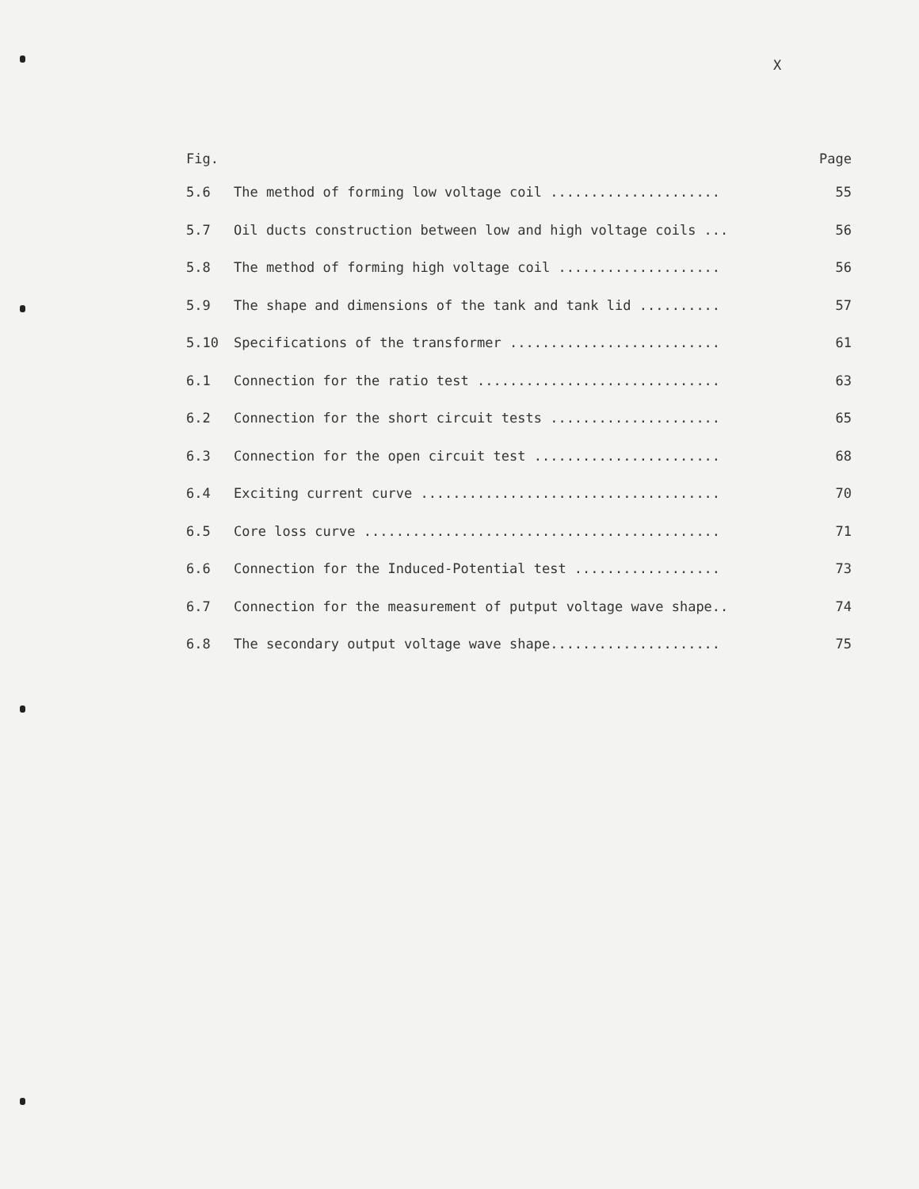X
Fig. Page
5.6 The method of forming low voltage coil ..................... 55
5.7 Oil ducts construction between low and high voltage coils ... 56
5.8 The method of forming high voltage coil .................... 56
5.9 The shape and dimensions of the tank and tank lid .......... 57
5.10 Specifications of the transformer .......................... 61
6.1 Connection for the ratio test .............................. 63
6.2 Connection for the short circuit tests ..................... 65
6.3 Connection for the open circuit test ....................... 68
6.4 Exciting current curve ..................................... 70
6.5 Core loss curve ............................................ 71
6.6 Connection for the Induced-Potential test .................. 73
6.7 Connection for the measurement of putput voltage wave shape.. 74
6.8 The secondary output voltage wave shape..................... 75